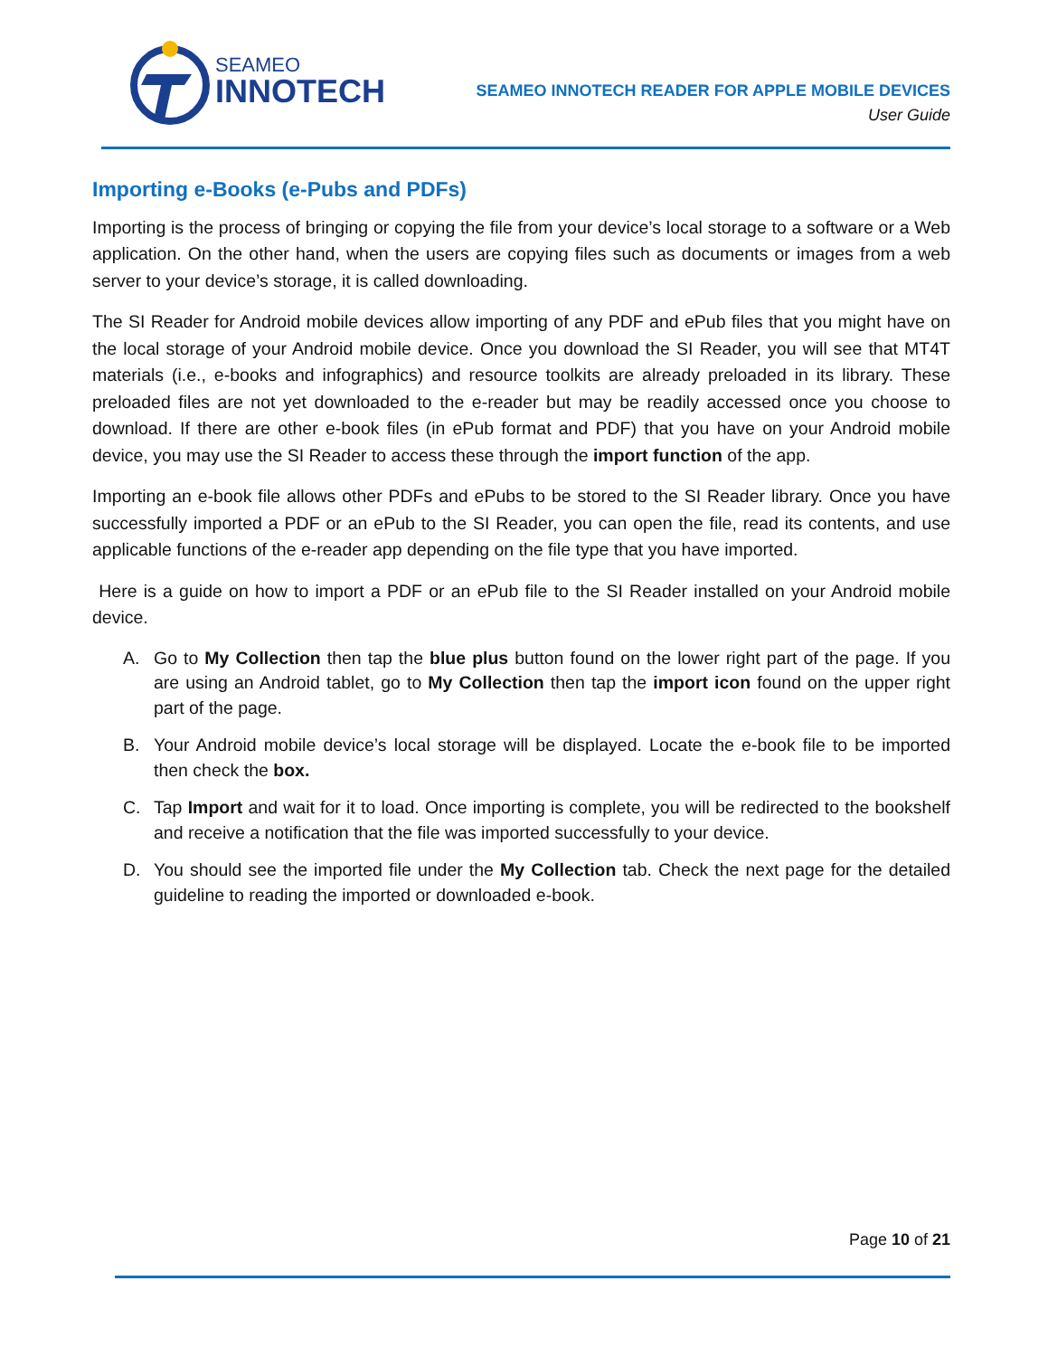SEAMEO
INNOTECH
SEAMEO INNOTECH READER FOR APPLE MOBILE DEVICES
User Guide
Importing e-Books (e-Pubs and PDFs)
Importing is the process of bringing or copying the file from your device’s local storage to a software or a Web application. On the other hand, when the users are copying files such as documents or images from a web server to your device’s storage, it is called downloading.
The SI Reader for Android mobile devices allow importing of any PDF and ePub files that you might have on the local storage of your Android mobile device. Once you download the SI Reader, you will see that MT4T materials (i.e., e-books and infographics) and resource toolkits are already preloaded in its library. These preloaded files are not yet downloaded to the e-reader but may be readily accessed once you choose to download. If there are other e-book files (in ePub format and PDF) that you have on your Android mobile device, you may use the SI Reader to access these through the import function of the app.
Importing an e-book file allows other PDFs and ePubs to be stored to the SI Reader library. Once you have successfully imported a PDF or an ePub to the SI Reader, you can open the file, read its contents, and use applicable functions of the e-reader app depending on the file type that you have imported.
Here is a guide on how to import a PDF or an ePub file to the SI Reader installed on your Android mobile device.
A. Go to My Collection then tap the blue plus button found on the lower right part of the page. If you are using an Android tablet, go to My Collection then tap the import icon found on the upper right part of the page.
B. Your Android mobile device’s local storage will be displayed. Locate the e-book file to be imported then check the box.
C. Tap Import and wait for it to load. Once importing is complete, you will be redirected to the bookshelf and receive a notification that the file was imported successfully to your device.
D. You should see the imported file under the My Collection tab. Check the next page for the detailed guideline to reading the imported or downloaded e-book.
Page 10 of 21